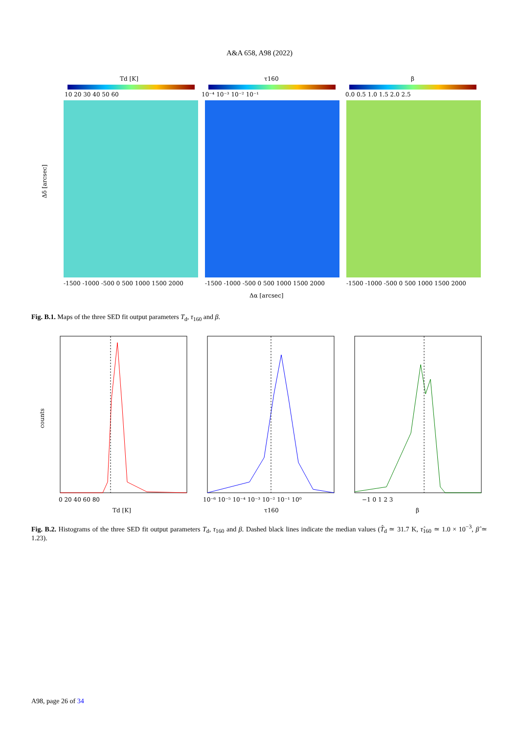A&A 658, A98 (2022)
Td [K]
τ160
β
10 20 30 40 50 60
10⁻⁴ 10⁻³ 10⁻² 10⁻¹
0.0 0.5 1.0 1.5 2.0 2.5
Δδ [arcsec]
-1500 -1000 -500 0 500 1000 1500 2000
-1500 -1000 -500 0 500 1000 1500 2000
-1500 -1000 -500 0 500 1000 1500 2000
Δα [arcsec]
Fig. B.1. Maps of the three SED fit output parameters T<sub>d</sub>, τ<sub>160</sub> and β.
counts
0 20 40 60 80
10⁻⁶ 10⁻⁵ 10⁻⁴ 10⁻³ 10⁻² 10⁻¹ 10⁰
−1 0 1 2 3
Td [K]
τ160
β
Fig. B.2. Histograms of the three SED fit output parameters T<sub>d</sub>, τ<sub>160</sub> and β. Dashed black lines indicate the median values (T̂<sub>d</sub> ≃ 31.7 K, τ̂<sub>160</sub> ≃ 1.0 × 10<sup>−3</sup>, β̂ ≃ 1.23).
A98, page 26 of 34